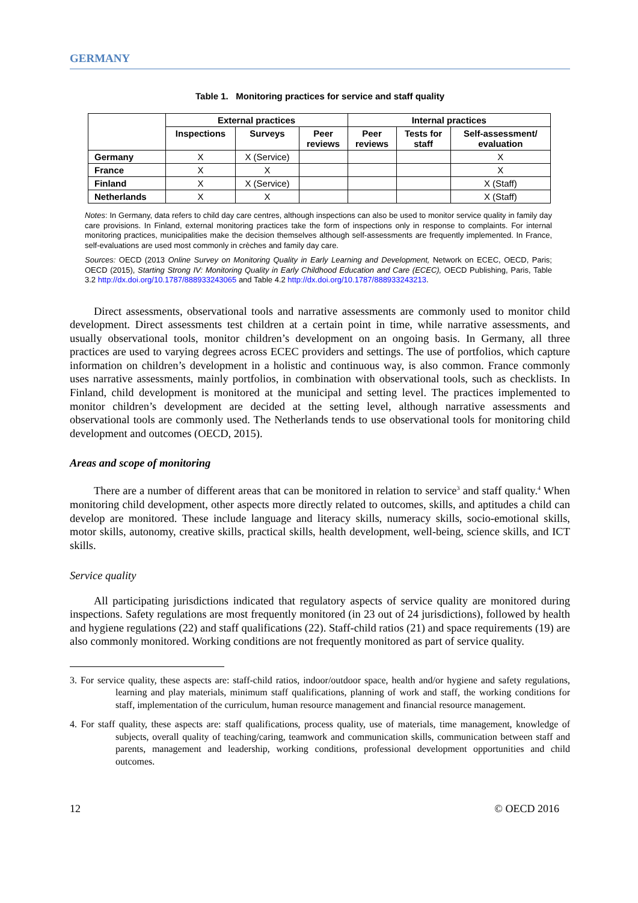GERMANY
Table 1. Monitoring practices for service and staff quality
| | External practices | | | Internal practices | | |
| --- | --- | --- | --- | --- | --- | --- |
| | Inspections | Surveys | Peer reviews | Peer reviews | Tests for staff | Self-assessment/ evaluation |
| Germany | X | X (Service) | | | | X |
| France | X | X | | | | X |
| Finland | X | X (Service) | | | | X (Staff) |
| Netherlands | X | X | | | | X (Staff) |
Notes: In Germany, data refers to child day care centres, although inspections can also be used to monitor service quality in family day care provisions. In Finland, external monitoring practices take the form of inspections only in response to complaints. For internal monitoring practices, municipalities make the decision themselves although self-assessments are frequently implemented. In France, self-evaluations are used most commonly in crèches and family day care.
Sources: OECD (2013 Online Survey on Monitoring Quality in Early Learning and Development, Network on ECEC, OECD, Paris; OECD (2015), Starting Strong IV: Monitoring Quality in Early Childhood Education and Care (ECEC), OECD Publishing, Paris, Table 3.2 http://dx.doi.org/10.1787/888933243065 and Table 4.2 http://dx.doi.org/10.1787/888933243213.
Direct assessments, observational tools and narrative assessments are commonly used to monitor child development. Direct assessments test children at a certain point in time, while narrative assessments, and usually observational tools, monitor children’s development on an ongoing basis. In Germany, all three practices are used to varying degrees across ECEC providers and settings. The use of portfolios, which capture information on children’s development in a holistic and continuous way, is also common. France commonly uses narrative assessments, mainly portfolios, in combination with observational tools, such as checklists. In Finland, child development is monitored at the municipal and setting level. The practices implemented to monitor children’s development are decided at the setting level, although narrative assessments and observational tools are commonly used. The Netherlands tends to use observational tools for monitoring child development and outcomes (OECD, 2015).
Areas and scope of monitoring
There are a number of different areas that can be monitored in relation to service<sup>3</sup> and staff quality.<sup>4</sup> When monitoring child development, other aspects more directly related to outcomes, skills, and aptitudes a child can develop are monitored. These include language and literacy skills, numeracy skills, socio-emotional skills, motor skills, autonomy, creative skills, practical skills, health development, well-being, science skills, and ICT skills.
Service quality
All participating jurisdictions indicated that regulatory aspects of service quality are monitored during inspections. Safety regulations are most frequently monitored (in 23 out of 24 jurisdictions), followed by health and hygiene regulations (22) and staff qualifications (22). Staff-child ratios (21) and space requirements (19) are also commonly monitored. Working conditions are not frequently monitored as part of service quality.
3. For service quality, these aspects are: staff-child ratios, indoor/outdoor space, health and/or hygiene and safety regulations, learning and play materials, minimum staff qualifications, planning of work and staff, the working conditions for staff, implementation of the curriculum, human resource management and financial resource management.
4. For staff quality, these aspects are: staff qualifications, process quality, use of materials, time management, knowledge of subjects, overall quality of teaching/caring, teamwork and communication skills, communication between staff and parents, management and leadership, working conditions, professional development opportunities and child outcomes.
12 © OECD 2016